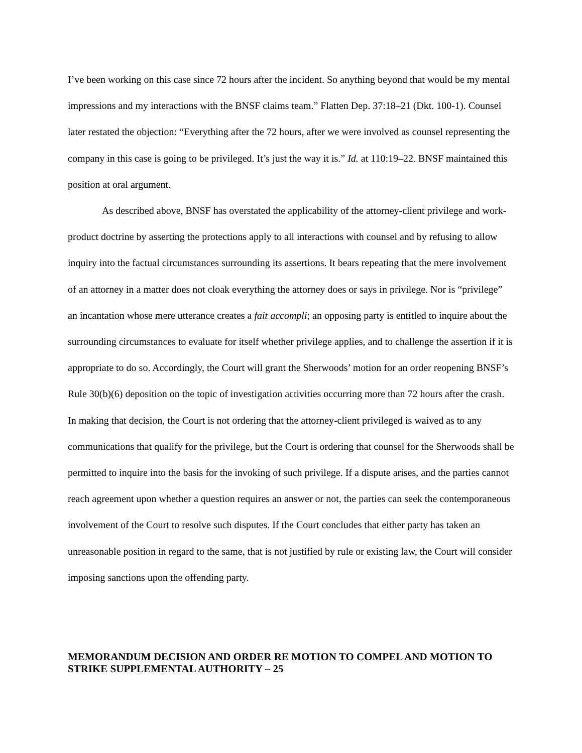I’ve been working on this case since 72 hours after the incident. So anything beyond that would be my mental impressions and my interactions with the BNSF claims team.” Flatten Dep. 37:18–21 (Dkt. 100-1). Counsel later restated the objection: “Everything after the 72 hours, after we were involved as counsel representing the company in this case is going to be privileged. It’s just the way it is.” Id. at 110:19–22. BNSF maintained this position at oral argument.
As described above, BNSF has overstated the applicability of the attorney-client privilege and work-product doctrine by asserting the protections apply to all interactions with counsel and by refusing to allow inquiry into the factual circumstances surrounding its assertions. It bears repeating that the mere involvement of an attorney in a matter does not cloak everything the attorney does or says in privilege. Nor is “privilege” an incantation whose mere utterance creates a fait accompli; an opposing party is entitled to inquire about the surrounding circumstances to evaluate for itself whether privilege applies, and to challenge the assertion if it is appropriate to do so. Accordingly, the Court will grant the Sherwoods’ motion for an order reopening BNSF’s Rule 30(b)(6) deposition on the topic of investigation activities occurring more than 72 hours after the crash. In making that decision, the Court is not ordering that the attorney-client privileged is waived as to any communications that qualify for the privilege, but the Court is ordering that counsel for the Sherwoods shall be permitted to inquire into the basis for the invoking of such privilege. If a dispute arises, and the parties cannot reach agreement upon whether a question requires an answer or not, the parties can seek the contemporaneous involvement of the Court to resolve such disputes. If the Court concludes that either party has taken an unreasonable position in regard to the same, that is not justified by rule or existing law, the Court will consider imposing sanctions upon the offending party.
MEMORANDUM DECISION AND ORDER RE MOTION TO COMPEL AND MOTION TO STRIKE SUPPLEMENTAL AUTHORITY – 25